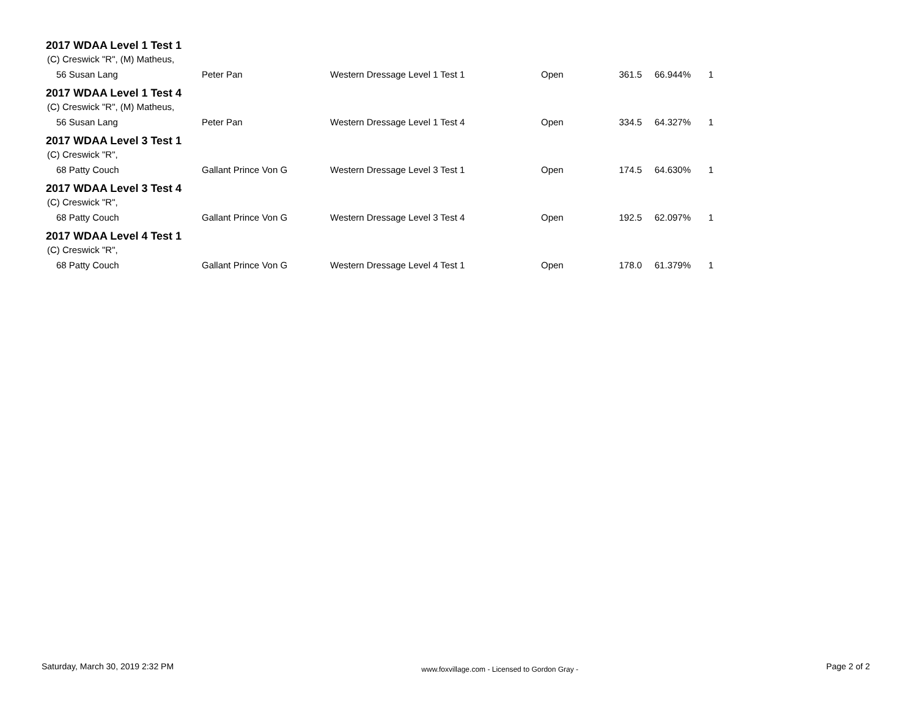2017 WDAA Level 1 Test 1
(C) Creswick "R", (M) Matheus,
| 56 Susan Lang | Peter Pan | Western Dressage Level 1 Test 1 | Open | 361.5 | 66.944% | 1 |
2017 WDAA Level 1 Test 4
(C) Creswick "R", (M) Matheus,
| 56 Susan Lang | Peter Pan | Western Dressage Level 1 Test 4 | Open | 334.5 | 64.327% | 1 |
2017 WDAA Level 3 Test 1
(C) Creswick "R",
| 68 Patty Couch | Gallant Prince Von G | Western Dressage Level 3 Test 1 | Open | 174.5 | 64.630% | 1 |
2017 WDAA Level 3 Test 4
(C) Creswick "R",
| 68 Patty Couch | Gallant Prince Von G | Western Dressage Level 3 Test 4 | Open | 192.5 | 62.097% | 1 |
2017 WDAA Level 4 Test 1
(C) Creswick "R",
| 68 Patty Couch | Gallant Prince Von G | Western Dressage Level 4 Test 1 | Open | 178.0 | 61.379% | 1 |
Saturday, March 30, 2019 2:32 PM www.foxvillage.com - Licensed to Gordon Gray - Page 2 of 2